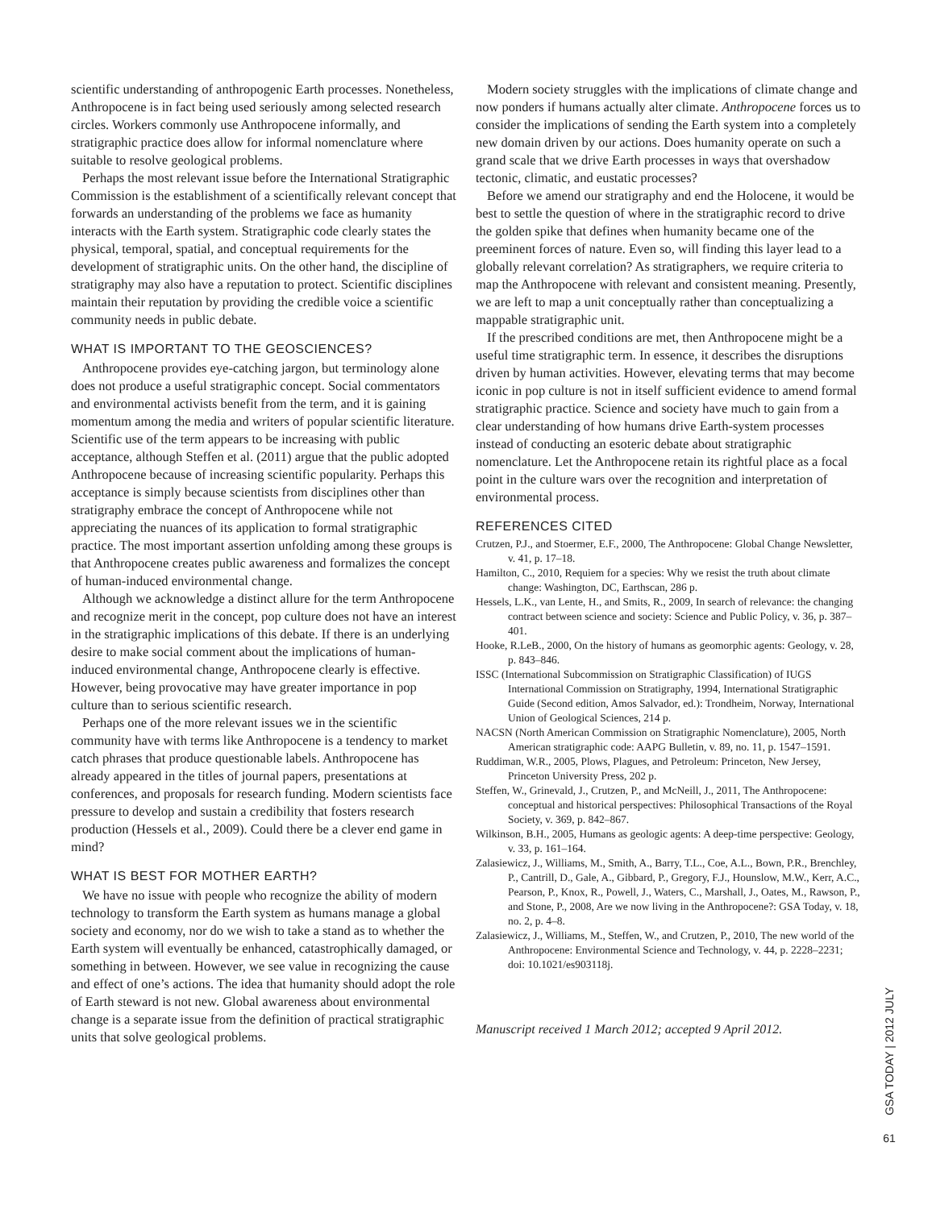scientific understanding of anthropogenic Earth processes. Nonetheless, Anthropocene is in fact being used seriously among selected research circles. Workers commonly use Anthropocene informally, and stratigraphic practice does allow for informal nomenclature where suitable to resolve geological problems.
Perhaps the most relevant issue before the International Stratigraphic Commission is the establishment of a scientifically relevant concept that forwards an understanding of the problems we face as humanity interacts with the Earth system. Stratigraphic code clearly states the physical, temporal, spatial, and conceptual requirements for the development of stratigraphic units. On the other hand, the discipline of stratigraphy may also have a reputation to protect. Scientific disciplines maintain their reputation by providing the credible voice a scientific community needs in public debate.
WHAT IS IMPORTANT TO THE GEOSCIENCES?
Anthropocene provides eye-catching jargon, but terminology alone does not produce a useful stratigraphic concept. Social commentators and environmental activists benefit from the term, and it is gaining momentum among the media and writers of popular scientific literature. Scientific use of the term appears to be increasing with public acceptance, although Steffen et al. (2011) argue that the public adopted Anthropocene because of increasing scientific popularity. Perhaps this acceptance is simply because scientists from disciplines other than stratigraphy embrace the concept of Anthropocene while not appreciating the nuances of its application to formal stratigraphic practice. The most important assertion unfolding among these groups is that Anthropocene creates public awareness and formalizes the concept of human-induced environmental change.
Although we acknowledge a distinct allure for the term Anthropocene and recognize merit in the concept, pop culture does not have an interest in the stratigraphic implications of this debate. If there is an underlying desire to make social comment about the implications of human-induced environmental change, Anthropocene clearly is effective. However, being provocative may have greater importance in pop culture than to serious scientific research.
Perhaps one of the more relevant issues we in the scientific community have with terms like Anthropocene is a tendency to market catch phrases that produce questionable labels. Anthropocene has already appeared in the titles of journal papers, presentations at conferences, and proposals for research funding. Modern scientists face pressure to develop and sustain a credibility that fosters research production (Hessels et al., 2009). Could there be a clever end game in mind?
WHAT IS BEST FOR MOTHER EARTH?
We have no issue with people who recognize the ability of modern technology to transform the Earth system as humans manage a global society and economy, nor do we wish to take a stand as to whether the Earth system will eventually be enhanced, catastrophically damaged, or something in between. However, we see value in recognizing the cause and effect of one’s actions. The idea that humanity should adopt the role of Earth steward is not new. Global awareness about environmental change is a separate issue from the definition of practical stratigraphic units that solve geological problems.
Modern society struggles with the implications of climate change and now ponders if humans actually alter climate. Anthropocene forces us to consider the implications of sending the Earth system into a completely new domain driven by our actions. Does humanity operate on such a grand scale that we drive Earth processes in ways that overshadow tectonic, climatic, and eustatic processes?
Before we amend our stratigraphy and end the Holocene, it would be best to settle the question of where in the stratigraphic record to drive the golden spike that defines when humanity became one of the preeminent forces of nature. Even so, will finding this layer lead to a globally relevant correlation? As stratigraphers, we require criteria to map the Anthropocene with relevant and consistent meaning. Presently, we are left to map a unit conceptually rather than conceptualizing a mappable stratigraphic unit.
If the prescribed conditions are met, then Anthropocene might be a useful time stratigraphic term. In essence, it describes the disruptions driven by human activities. However, elevating terms that may become iconic in pop culture is not in itself sufficient evidence to amend formal stratigraphic practice. Science and society have much to gain from a clear understanding of how humans drive Earth-system processes instead of conducting an esoteric debate about stratigraphic nomenclature. Let the Anthropocene retain its rightful place as a focal point in the culture wars over the recognition and interpretation of environmental process.
REFERENCES CITED
Crutzen, P.J., and Stoermer, E.F., 2000, The Anthropocene: Global Change Newsletter, v. 41, p. 17–18.
Hamilton, C., 2010, Requiem for a species: Why we resist the truth about climate change: Washington, DC, Earthscan, 286 p.
Hessels, L.K., van Lente, H., and Smits, R., 2009, In search of relevance: the changing contract between science and society: Science and Public Policy, v. 36, p. 387–401.
Hooke, R.LeB., 2000, On the history of humans as geomorphic agents: Geology, v. 28, p. 843–846.
ISSC (International Subcommission on Stratigraphic Classification) of IUGS International Commission on Stratigraphy, 1994, International Stratigraphic Guide (Second edition, Amos Salvador, ed.): Trondheim, Norway, International Union of Geological Sciences, 214 p.
NACSN (North American Commission on Stratigraphic Nomenclature), 2005, North American stratigraphic code: AAPG Bulletin, v. 89, no. 11, p. 1547–1591.
Ruddiman, W.R., 2005, Plows, Plagues, and Petroleum: Princeton, New Jersey, Princeton University Press, 202 p.
Steffen, W., Grinevald, J., Crutzen, P., and McNeill, J., 2011, The Anthropocene: conceptual and historical perspectives: Philosophical Transactions of the Royal Society, v. 369, p. 842–867.
Wilkinson, B.H., 2005, Humans as geologic agents: A deep-time perspective: Geology, v. 33, p. 161–164.
Zalasiewicz, J., Williams, M., Smith, A., Barry, T.L., Coe, A.L., Bown, P.R., Brenchley, P., Cantrill, D., Gale, A., Gibbard, P., Gregory, F.J., Hounslow, M.W., Kerr, A.C., Pearson, P., Knox, R., Powell, J., Waters, C., Marshall, J., Oates, M., Rawson, P., and Stone, P., 2008, Are we now living in the Anthropocene?: GSA Today, v. 18, no. 2, p. 4–8.
Zalasiewicz, J., Williams, M., Steffen, W., and Crutzen, P., 2010, The new world of the Anthropocene: Environmental Science and Technology, v. 44, p. 2228–2231; doi: 10.1021/es903118j.
Manuscript received 1 March 2012; accepted 9 April 2012.
GSA TODAY | 2012 JULY
61